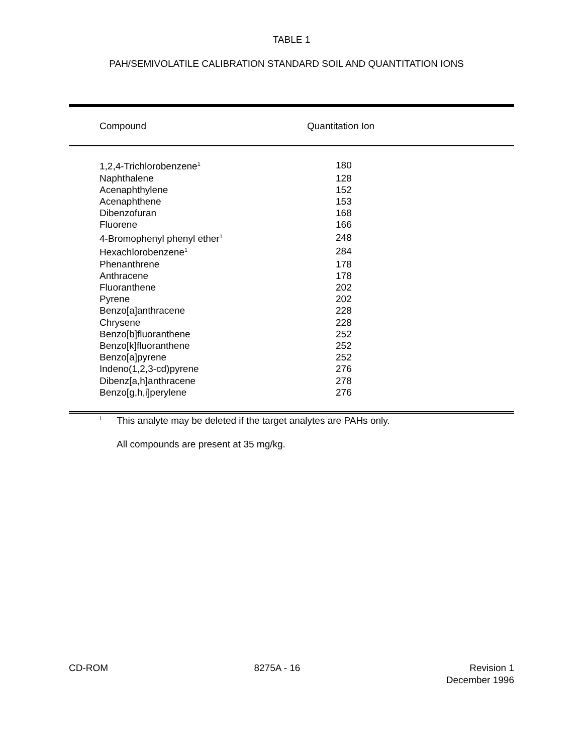TABLE 1
PAH/SEMIVOLATILE CALIBRATION STANDARD SOIL AND QUANTITATION IONS
| Compound | Quantitation Ion |
| --- | --- |
| 1,2,4-Trichlorobenzene<sup>1</sup> | 180 |
| Naphthalene | 128 |
| Acenaphthylene | 152 |
| Acenaphthene | 153 |
| Dibenzofuran | 168 |
| Fluorene | 166 |
| 4-Bromophenyl phenyl ether<sup>1</sup> | 248 |
| Hexachlorobenzene<sup>1</sup> | 284 |
| Phenanthrene | 178 |
| Anthracene | 178 |
| Fluoranthene | 202 |
| Pyrene | 202 |
| Benzo[a]anthracene | 228 |
| Chrysene | 228 |
| Benzo[b]fluoranthene | 252 |
| Benzo[k]fluoranthene | 252 |
| Benzo[a]pyrene | 252 |
| Indeno(1,2,3-cd)pyrene | 276 |
| Dibenz[a,h]anthracene | 278 |
| Benzo[g,h,i]perylene | 276 |
<sup>1</sup> This analyte may be deleted if the target analytes are PAHs only.
All compounds are present at 35 mg/kg.
CD-ROM 8275A - 16 Revision 1
December 1996